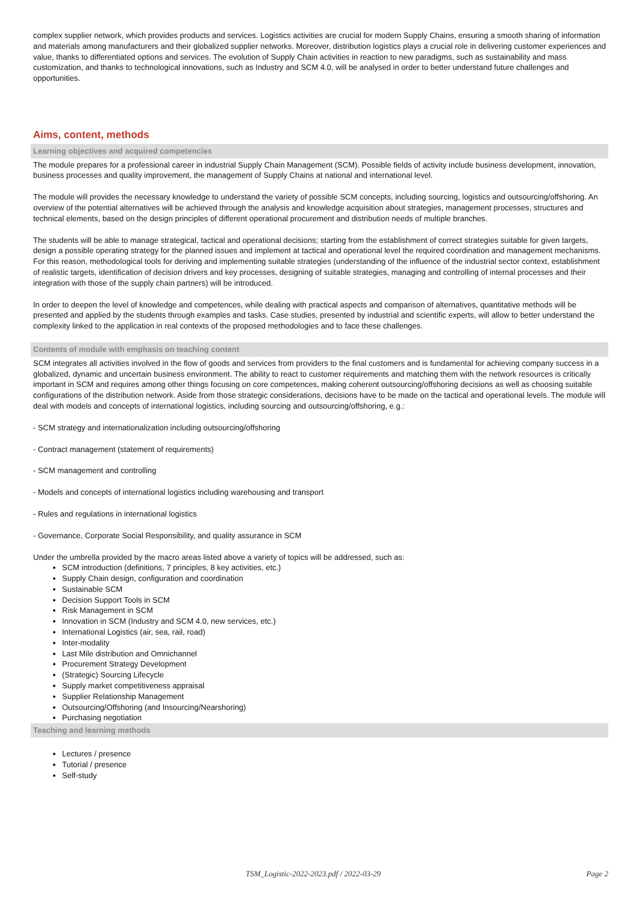complex supplier network, which provides products and services. Logistics activities are crucial for modern Supply Chains, ensuring a smooth sharing of information and materials among manufacturers and their globalized supplier networks. Moreover, distribution logistics plays a crucial role in delivering customer experiences and value, thanks to differentiated options and services. The evolution of Supply Chain activities in reaction to new paradigms, such as sustainability and mass customization, and thanks to technological innovations, such as Industry and SCM 4.0, will be analysed in order to better understand future challenges and opportunities.
Aims, content, methods
Learning objectives and acquired competencies
The module prepares for a professional career in industrial Supply Chain Management (SCM). Possible fields of activity include business development, innovation, business processes and quality improvement, the management of Supply Chains at national and international level.
The module will provides the necessary knowledge to understand the variety of possible SCM concepts, including sourcing, logistics and outsourcing/offshoring. An overview of the potential alternatives will be achieved through the analysis and knowledge acquisition about strategies, management processes, structures and technical elements, based on the design principles of different operational procurement and distribution needs of multiple branches.
The students will be able to manage strategical, tactical and operational decisions; starting from the establishment of correct strategies suitable for given targets, design a possible operating strategy for the planned issues and implement at tactical and operational level the required coordination and management mechanisms. For this reason, methodological tools for deriving and implementing suitable strategies (understanding of the influence of the industrial sector context, establishment of realistic targets, identification of decision drivers and key processes, designing of suitable strategies, managing and controlling of internal processes and their integration with those of the supply chain partners) will be introduced.
In order to deepen the level of knowledge and competences, while dealing with practical aspects and comparison of alternatives, quantitative methods will be presented and applied by the students through examples and tasks. Case studies, presented by industrial and scientific experts, will allow to better understand the complexity linked to the application in real contexts of the proposed methodologies and to face these challenges.
Contents of module with emphasis on teaching content
SCM integrates all activities involved in the flow of goods and services from providers to the final customers and is fundamental for achieving company success in a globalized, dynamic and uncertain business environment. The ability to react to customer requirements and matching them with the network resources is critically important in SCM and requires among other things focusing on core competences, making coherent outsourcing/offshoring decisions as well as choosing suitable configurations of the distribution network. Aside from those strategic considerations, decisions have to be made on the tactical and operational levels. The module will deal with models and concepts of international logistics, including sourcing and outsourcing/offshoring, e.g.:
- SCM strategy and internationalization including outsourcing/offshoring
- Contract management (statement of requirements)
- SCM management and controlling
- Models and concepts of international logistics including warehousing and transport
- Rules and regulations in international logistics
- Governance, Corporate Social Responsibility, and quality assurance in SCM
Under the umbrella provided by the macro areas listed above a variety of topics will be addressed, such as:
SCM introduction (definitions, 7 principles, 8 key activities, etc.)
Supply Chain design, configuration and coordination
Sustainable SCM
Decision Support Tools in SCM
Risk Management in SCM
Innovation in SCM (Industry and SCM 4.0, new services, etc.)
International Logistics (air, sea, rail, road)
Inter-modality
Last Mile distribution and Omnichannel
Procurement Strategy Development
(Strategic) Sourcing Lifecycle
Supply market competitiveness appraisal
Supplier Relationship Management
Outsourcing/Offshoring (and Insourcing/Nearshoring)
Purchasing negotiation
Teaching and learning methods
Lectures / presence
Tutorial / presence
Self-study
TSM_Logistic-2022-2023.pdf / 2022-03-29 Page 2